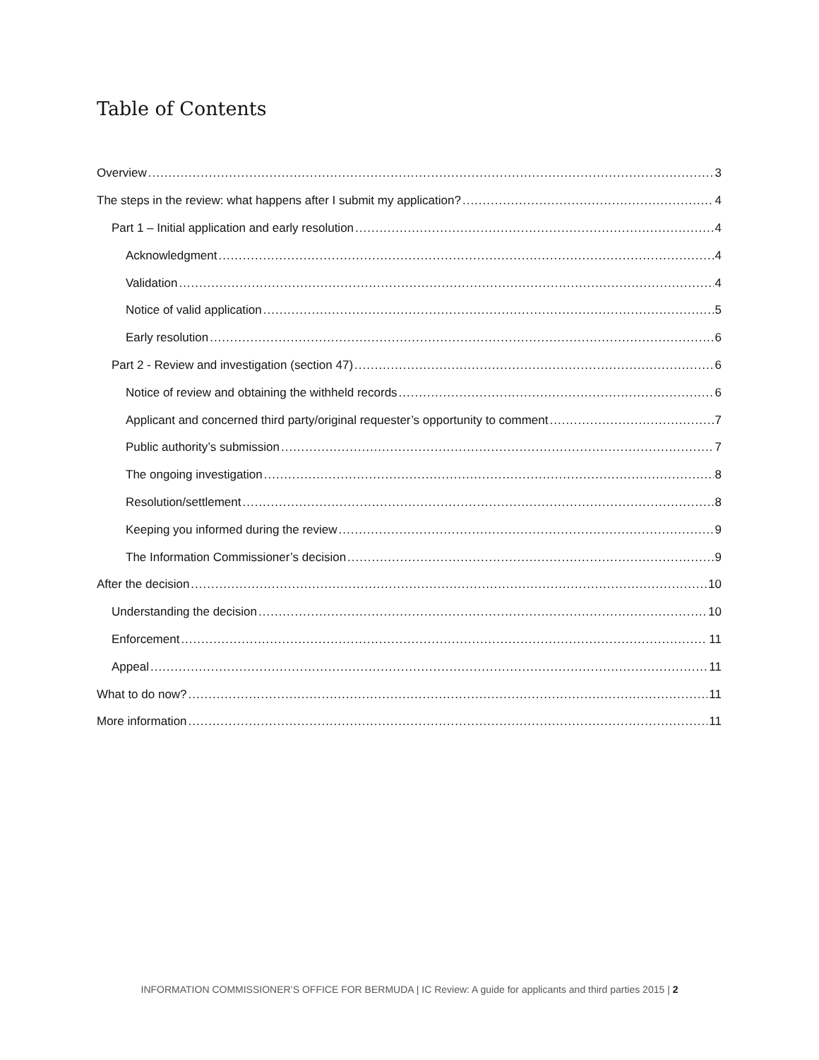Table of Contents
Overview 3
The steps in the review: what happens after I submit my application? 4
Part 1 – Initial application and early resolution 4
Acknowledgment 4
Validation 4
Notice of valid application 5
Early resolution 6
Part 2 - Review and investigation (section 47) 6
Notice of review and obtaining the withheld records 6
Applicant and concerned third party/original requester’s opportunity to comment 7
Public authority’s submission 7
The ongoing investigation 8
Resolution/settlement 8
Keeping you informed during the review 9
The Information Commissioner’s decision 9
After the decision 10
Understanding the decision 10
Enforcement 11
Appeal 11
What to do now? 11
More information 11
INFORMATION COMMISSIONER’S OFFICE FOR BERMUDA | IC Review: A guide for applicants and third parties 2015 | 2